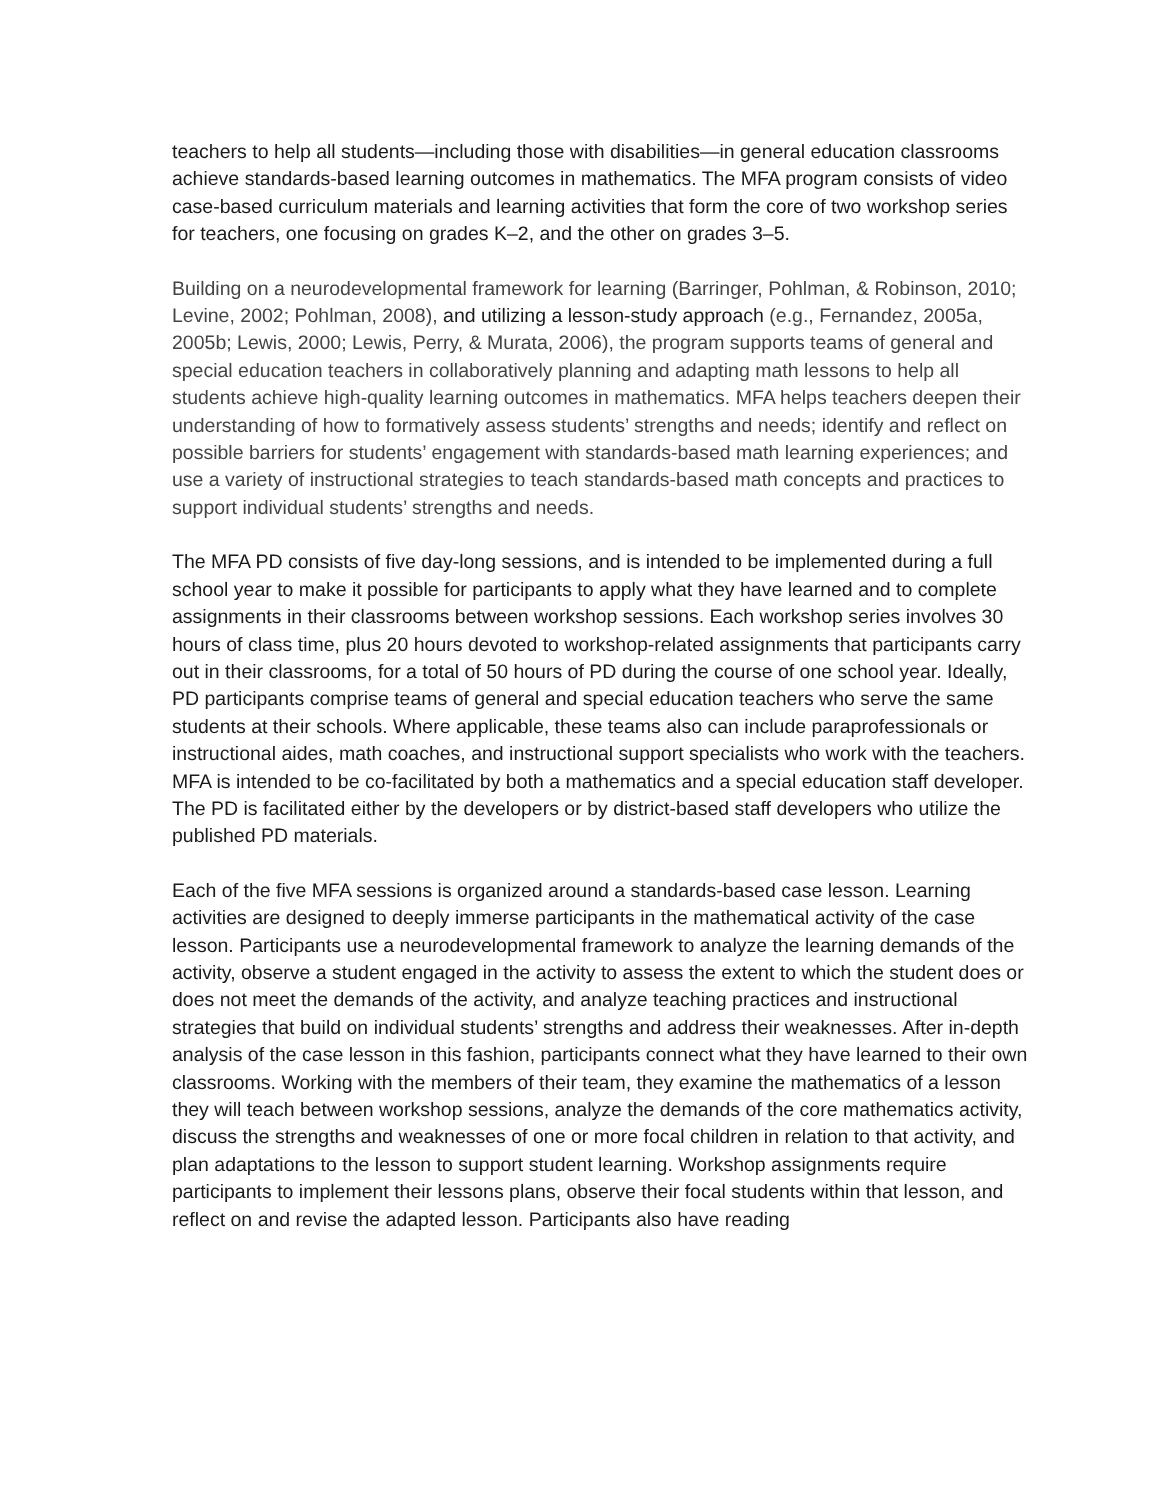teachers to help all students—including those with disabilities—in general education classrooms achieve standards-based learning outcomes in mathematics. The MFA program consists of video case-based curriculum materials and learning activities that form the core of two workshop series for teachers, one focusing on grades K–2, and the other on grades 3–5.
Building on a neurodevelopmental framework for learning (Barringer, Pohlman, & Robinson, 2010; Levine, 2002; Pohlman, 2008), and utilizing a lesson-study approach (e.g., Fernandez, 2005a, 2005b; Lewis, 2000; Lewis, Perry, & Murata, 2006), the program supports teams of general and special education teachers in collaboratively planning and adapting math lessons to help all students achieve high-quality learning outcomes in mathematics. MFA helps teachers deepen their understanding of how to formatively assess students’ strengths and needs; identify and reflect on possible barriers for students’ engagement with standards-based math learning experiences; and use a variety of instructional strategies to teach standards-based math concepts and practices to support individual students’ strengths and needs.
The MFA PD consists of five day-long sessions, and is intended to be implemented during a full school year to make it possible for participants to apply what they have learned and to complete assignments in their classrooms between workshop sessions. Each workshop series involves 30 hours of class time, plus 20 hours devoted to workshop-related assignments that participants carry out in their classrooms, for a total of 50 hours of PD during the course of one school year. Ideally, PD participants comprise teams of general and special education teachers who serve the same students at their schools. Where applicable, these teams also can include paraprofessionals or instructional aides, math coaches, and instructional support specialists who work with the teachers. MFA is intended to be co-facilitated by both a mathematics and a special education staff developer. The PD is facilitated either by the developers or by district-based staff developers who utilize the published PD materials.
Each of the five MFA sessions is organized around a standards-based case lesson. Learning activities are designed to deeply immerse participants in the mathematical activity of the case lesson. Participants use a neurodevelopmental framework to analyze the learning demands of the activity, observe a student engaged in the activity to assess the extent to which the student does or does not meet the demands of the activity, and analyze teaching practices and instructional strategies that build on individual students’ strengths and address their weaknesses. After in-depth analysis of the case lesson in this fashion, participants connect what they have learned to their own classrooms. Working with the members of their team, they examine the mathematics of a lesson they will teach between workshop sessions, analyze the demands of the core mathematics activity, discuss the strengths and weaknesses of one or more focal children in relation to that activity, and plan adaptations to the lesson to support student learning. Workshop assignments require participants to implement their lessons plans, observe their focal students within that lesson, and reflect on and revise the adapted lesson. Participants also have reading